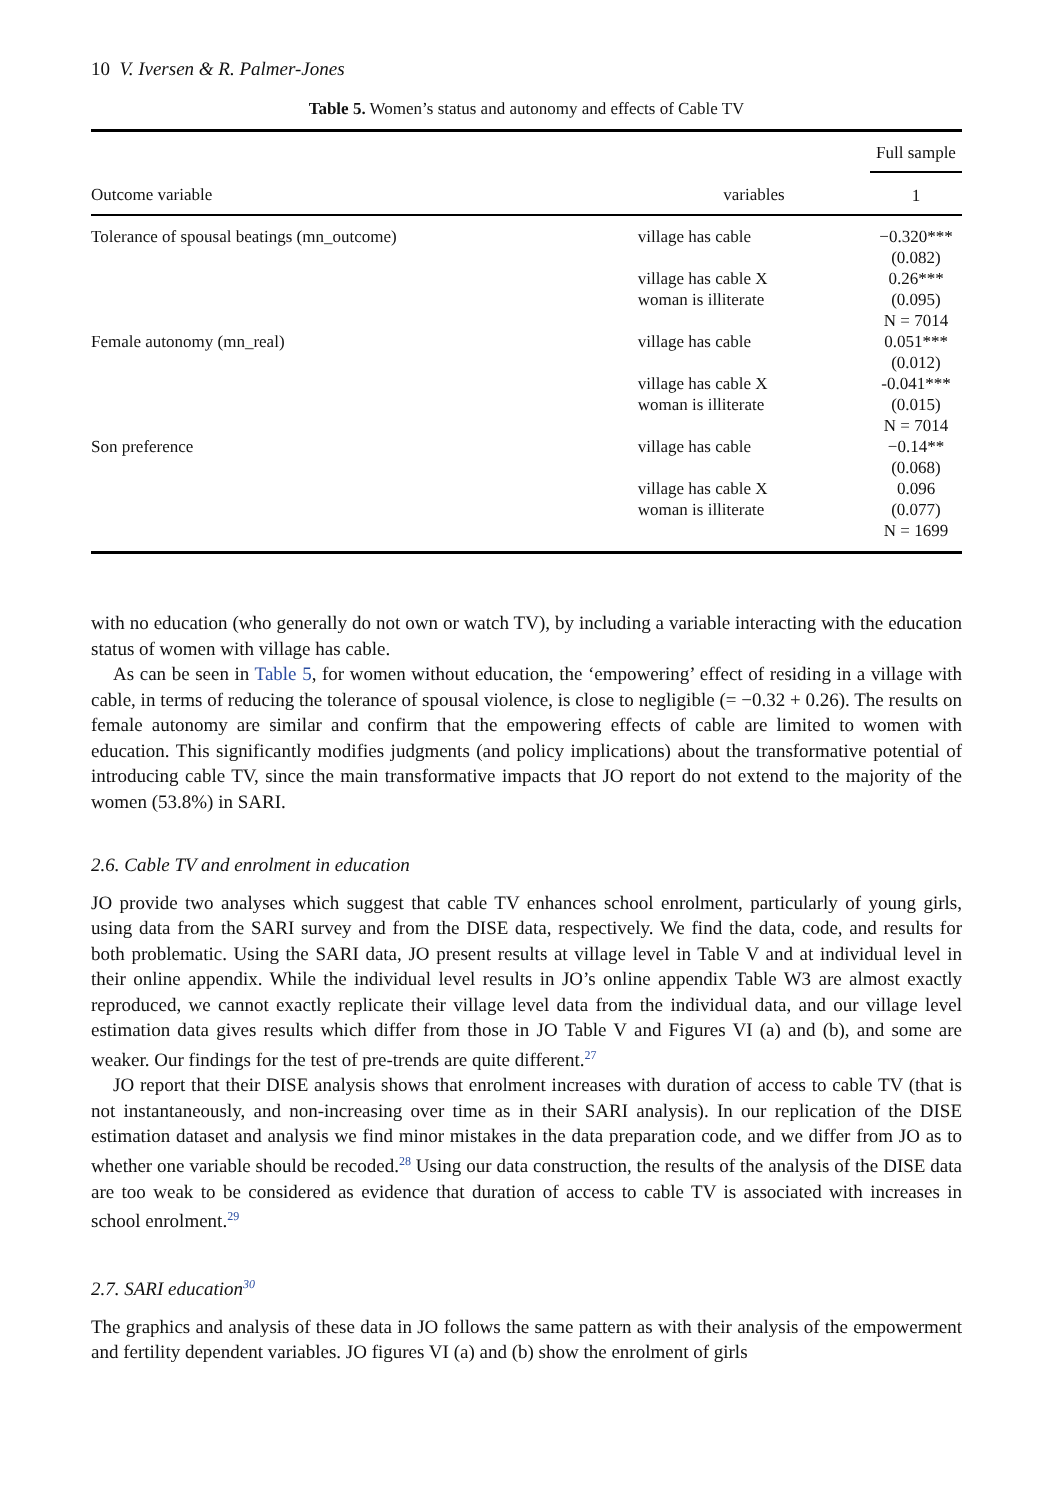10 V. Iversen & R. Palmer-Jones
Table 5. Women’s status and autonomy and effects of Cable TV
| | | Full sample |
| --- | --- | --- |
| Outcome variable | variables | 1 |
| Tolerance of spousal beatings (mn_outcome) | village has cable | −0.320*** (0.082) |
| | village has cable X woman is illiterate | 0.26*** (0.095) N = 7014 |
| Female autonomy (mn_real) | village has cable | 0.051*** (0.012) |
| | village has cable X woman is illiterate | -0.041*** (0.015) N = 7014 |
| Son preference | village has cable | −0.14** (0.068) |
| | village has cable X woman is illiterate | 0.096 (0.077) N = 1699 |
with no education (who generally do not own or watch TV), by including a variable interacting with the education status of women with village has cable.
As can be seen in Table 5, for women without education, the ‘empowering’ effect of residing in a village with cable, in terms of reducing the tolerance of spousal violence, is close to negligible (= −0.32 + 0.26). The results on female autonomy are similar and confirm that the empowering effects of cable are limited to women with education. This significantly modifies judgments (and policy implications) about the transformative potential of introducing cable TV, since the main transformative impacts that JO report do not extend to the majority of the women (53.8%) in SARI.
2.6. Cable TV and enrolment in education
JO provide two analyses which suggest that cable TV enhances school enrolment, particularly of young girls, using data from the SARI survey and from the DISE data, respectively. We find the data, code, and results for both problematic. Using the SARI data, JO present results at village level in Table V and at individual level in their online appendix. While the individual level results in JO’s online appendix Table W3 are almost exactly reproduced, we cannot exactly replicate their village level data from the individual data, and our village level estimation data gives results which differ from those in JO Table V and Figures VI (a) and (b), and some are weaker. Our findings for the test of pre-trends are quite different.<sup>27</sup>
JO report that their DISE analysis shows that enrolment increases with duration of access to cable TV (that is not instantaneously, and non-increasing over time as in their SARI analysis). In our replication of the DISE estimation dataset and analysis we find minor mistakes in the data preparation code, and we differ from JO as to whether one variable should be recoded.<sup>28</sup> Using our data construction, the results of the analysis of the DISE data are too weak to be considered as evidence that duration of access to cable TV is associated with increases in school enrolment.<sup>29</sup>
2.7. SARI education<sup>30</sup>
The graphics and analysis of these data in JO follows the same pattern as with their analysis of the empowerment and fertility dependent variables. JO figures VI (a) and (b) show the enrolment of girls